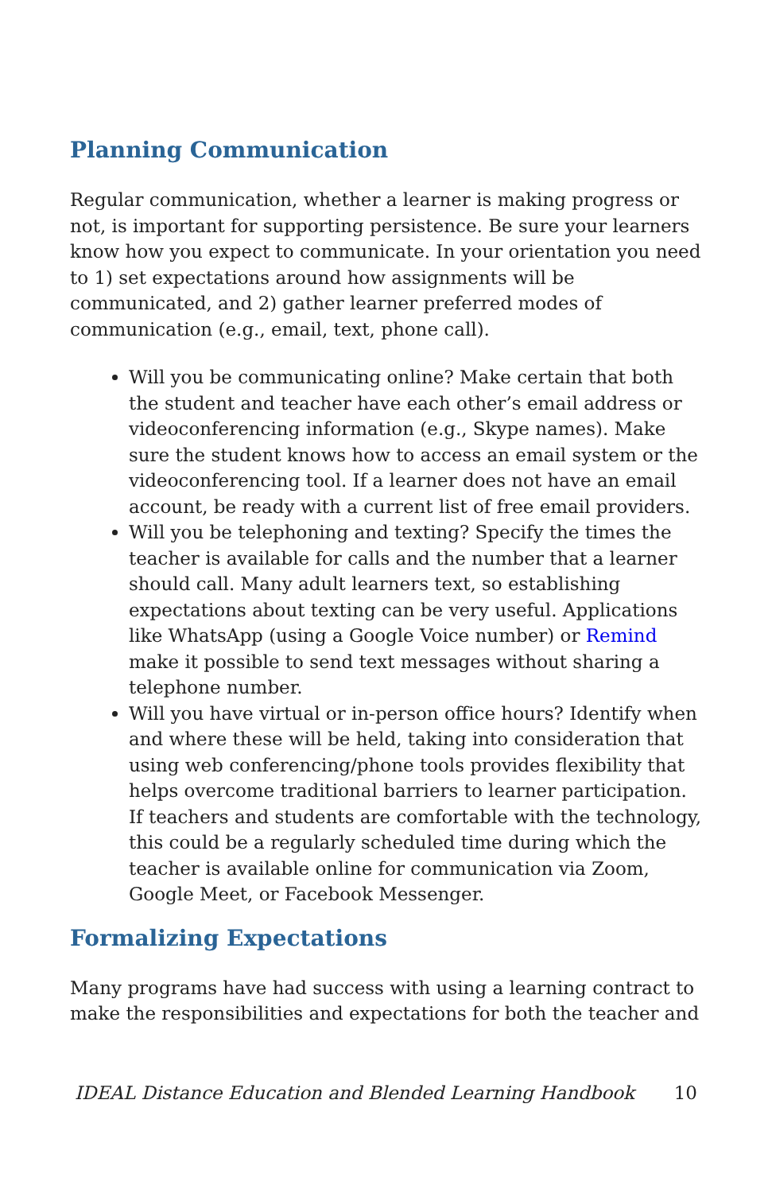Planning Communication
Regular communication, whether a learner is making progress or not, is important for supporting persistence. Be sure your learners know how you expect to communicate. In your orientation you need to 1) set expectations around how assignments will be communicated, and 2) gather learner preferred modes of communication (e.g., email, text, phone call).
Will you be communicating online? Make certain that both the student and teacher have each other’s email address or videoconferencing information (e.g., Skype names). Make sure the student knows how to access an email system or the videoconferencing tool. If a learner does not have an email account, be ready with a current list of free email providers.
Will you be telephoning and texting? Specify the times the teacher is available for calls and the number that a learner should call. Many adult learners text, so establishing expectations about texting can be very useful. Applications like WhatsApp (using a Google Voice number) or Remind make it possible to send text messages without sharing a telephone number.
Will you have virtual or in-person office hours? Identify when and where these will be held, taking into consideration that using web conferencing/phone tools provides flexibility that helps overcome traditional barriers to learner participation. If teachers and students are comfortable with the technology, this could be a regularly scheduled time during which the teacher is available online for communication via Zoom, Google Meet, or Facebook Messenger.
Formalizing Expectations
Many programs have had success with using a learning contract to make the responsibilities and expectations for both the teacher and
IDEAL Distance Education and Blended Learning Handbook 10